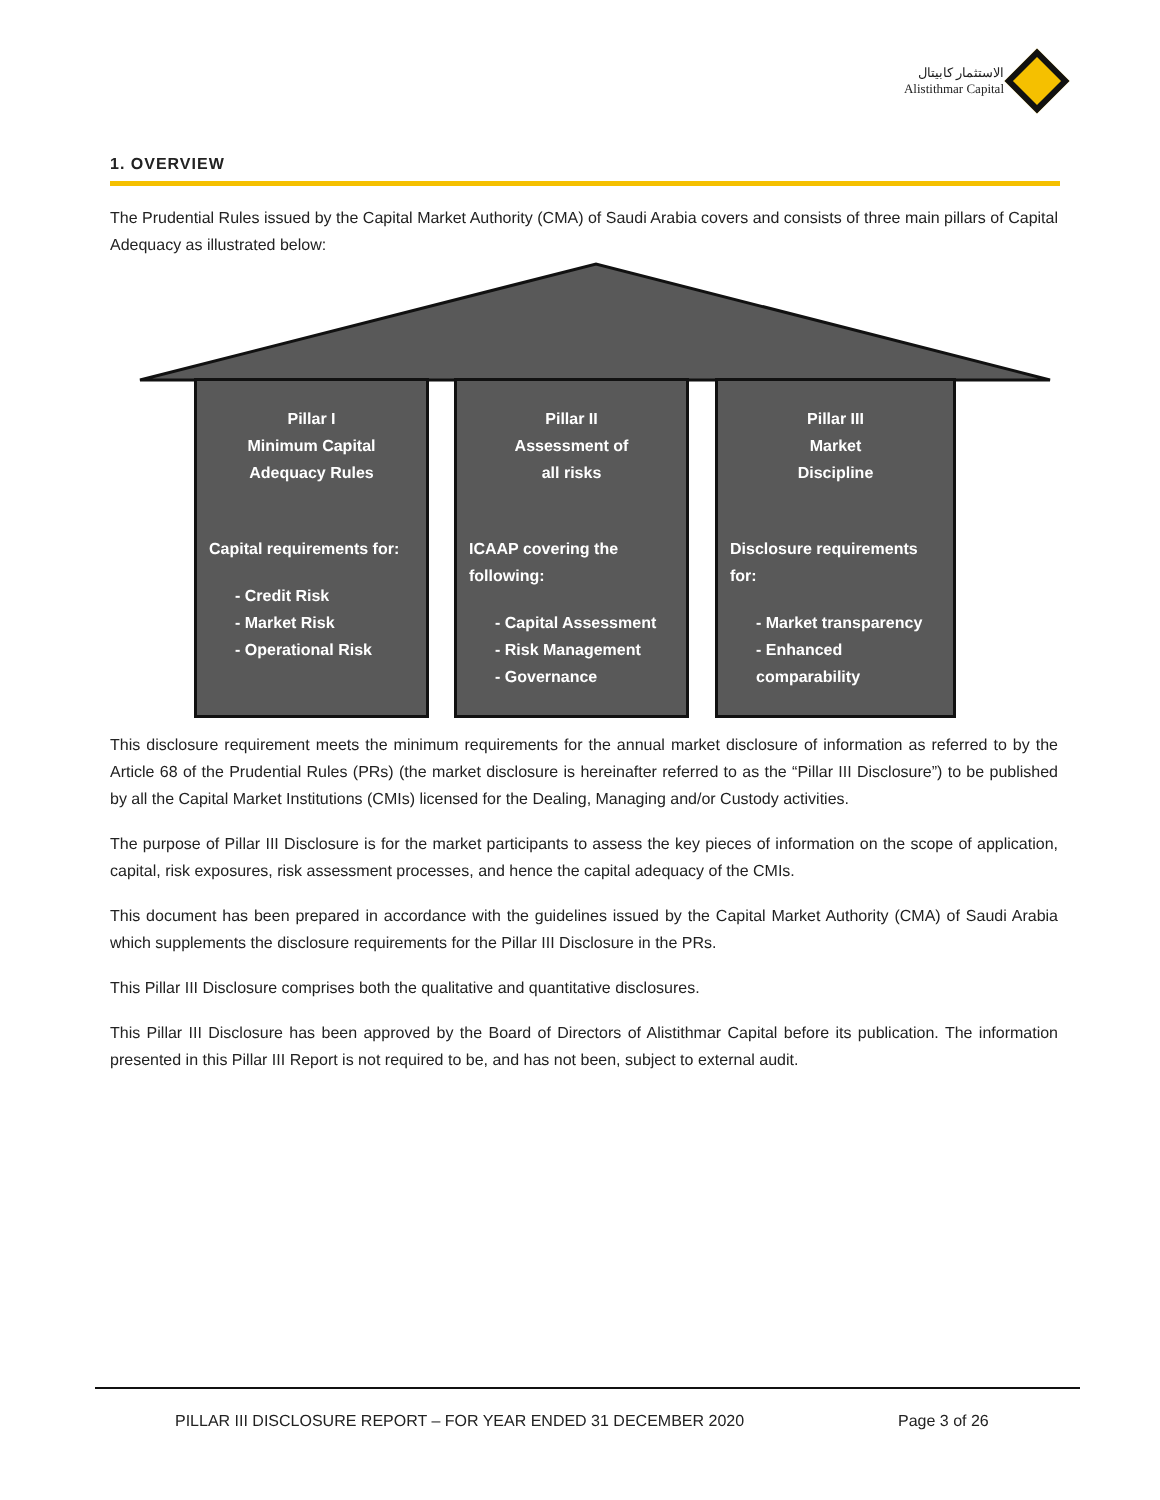الاستثمار كابيتال
Alistithmar Capital
1. OVERVIEW
The Prudential Rules issued by the Capital Market Authority (CMA) of Saudi Arabia covers and consists of three main pillars of Capital Adequacy as illustrated below:
Pillar I
Minimum Capital
Adequacy Rules
Capital requirements for:
- Credit Risk
- Market Risk
- Operational Risk
Pillar II
Assessment of
all risks
ICAAP covering the following:
- Capital Assessment
- Risk Management
- Governance
Pillar III
Market
Discipline
Disclosure requirements for:
- Market transparency
- Enhanced comparability
This disclosure requirement meets the minimum requirements for the annual market disclosure of information as referred to by the Article 68 of the Prudential Rules (PRs) (the market disclosure is hereinafter referred to as the “Pillar III Disclosure”) to be published by all the Capital Market Institutions (CMIs) licensed for the Dealing, Managing and/or Custody activities.
The purpose of Pillar III Disclosure is for the market participants to assess the key pieces of information on the scope of application, capital, risk exposures, risk assessment processes, and hence the capital adequacy of the CMIs.
This document has been prepared in accordance with the guidelines issued by the Capital Market Authority (CMA) of Saudi Arabia which supplements the disclosure requirements for the Pillar III Disclosure in the PRs.
This Pillar III Disclosure comprises both the qualitative and quantitative disclosures.
This Pillar III Disclosure has been approved by the Board of Directors of Alistithmar Capital before its publication. The information presented in this Pillar III Report is not required to be, and has not been, subject to external audit.
PILLAR III DISCLOSURE REPORT – FOR YEAR ENDED 31 DECEMBER 2020
Page 3 of 26